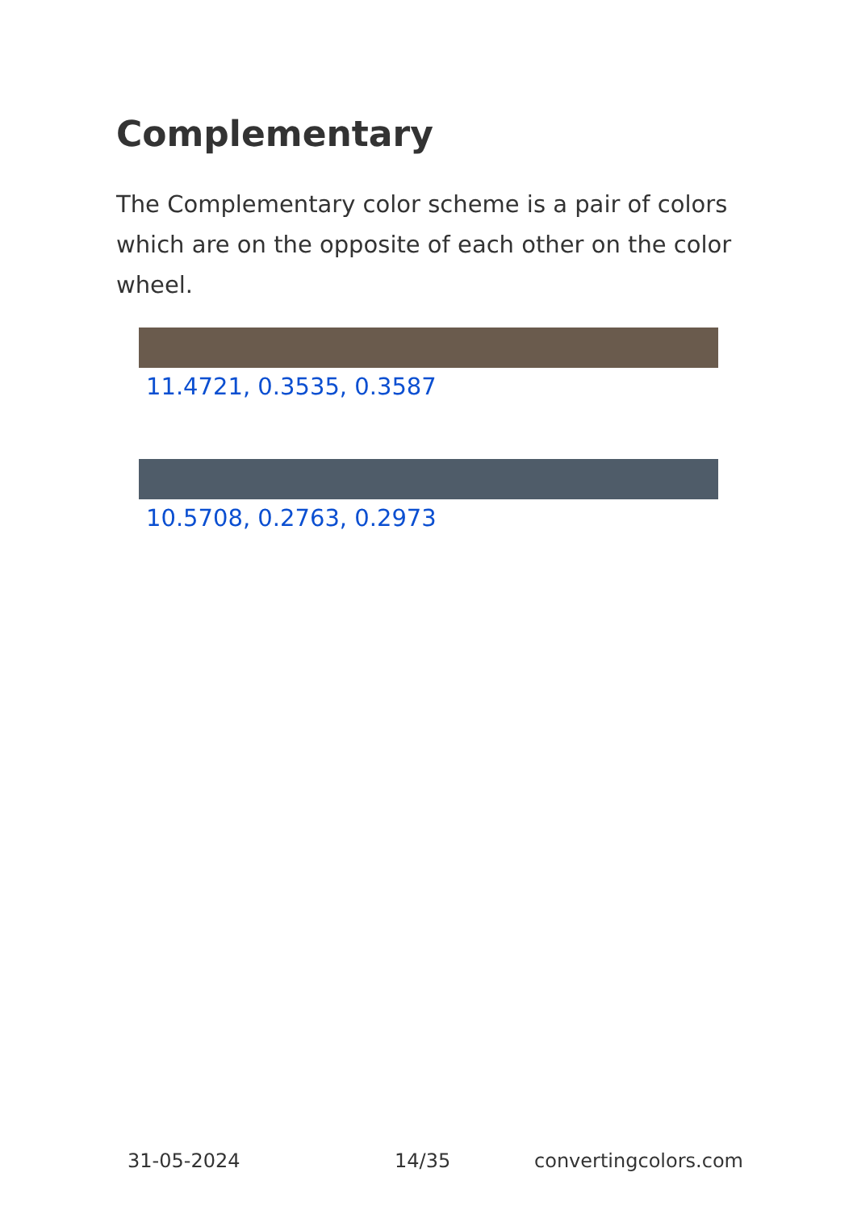Complementary
The Complementary color scheme is a pair of colors which are on the opposite of each other on the color wheel.
11.4721, 0.3535, 0.3587
10.5708, 0.2763, 0.2973
31-05-2024 14/35 convertingcolors.com